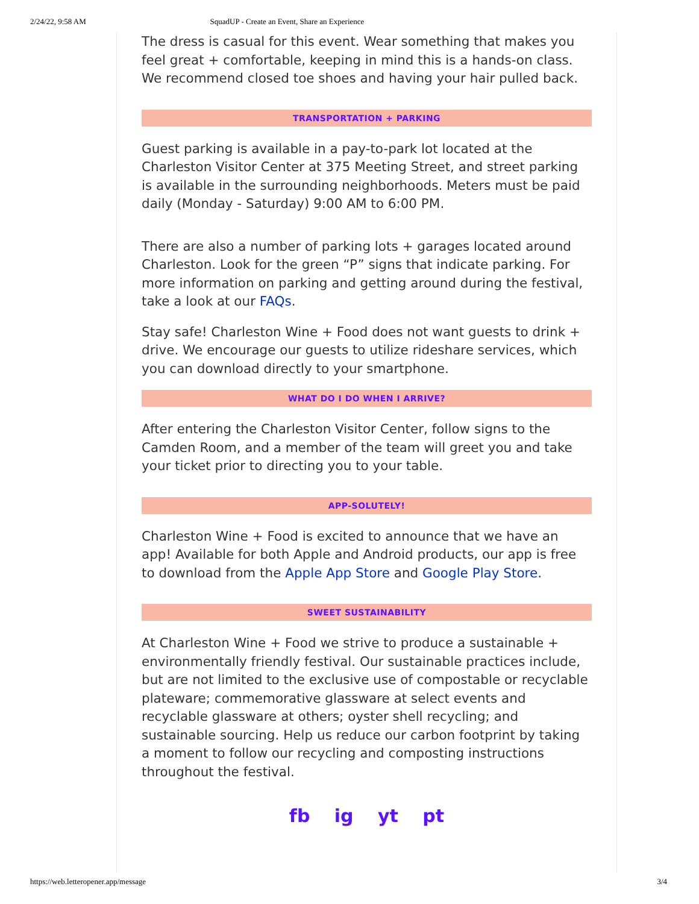2/24/22, 9:58 AM SquadUP - Create an Event, Share an Experience
The dress is casual for this event. Wear something that makes you feel great + comfortable, keeping in mind this is a hands-on class. We recommend closed toe shoes and having your hair pulled back.
TRANSPORTATION + PARKING
Guest parking is available in a pay-to-park lot located at the Charleston Visitor Center at 375 Meeting Street, and street parking is available in the surrounding neighborhoods. Meters must be paid daily (Monday - Saturday) 9:00 AM to 6:00 PM.
There are also a number of parking lots + garages located around Charleston. Look for the green “P” signs that indicate parking. For more information on parking and getting around during the festival, take a look at our FAQs.
Stay safe! Charleston Wine + Food does not want guests to drink + drive. We encourage our guests to utilize rideshare services, which you can download directly to your smartphone.
WHAT DO I DO WHEN I ARRIVE?
After entering the Charleston Visitor Center, follow signs to the Camden Room, and a member of the team will greet you and take your ticket prior to directing you to your table.
APP-SOLUTELY!
Charleston Wine + Food is excited to announce that we have an app! Available for both Apple and Android products, our app is free to download from the Apple App Store and Google Play Store.
SWEET SUSTAINABILITY
At Charleston Wine + Food we strive to produce a sustainable + environmentally friendly festival. Our sustainable practices include, but are not limited to the exclusive use of compostable or recyclable plateware; commemorative glassware at select events and recyclable glassware at others; oyster shell recycling; and sustainable sourcing. Help us reduce our carbon footprint by taking a moment to follow our recycling and composting instructions throughout the festival.
fb ig yt pt
https://web.letteropener.app/message 3/4